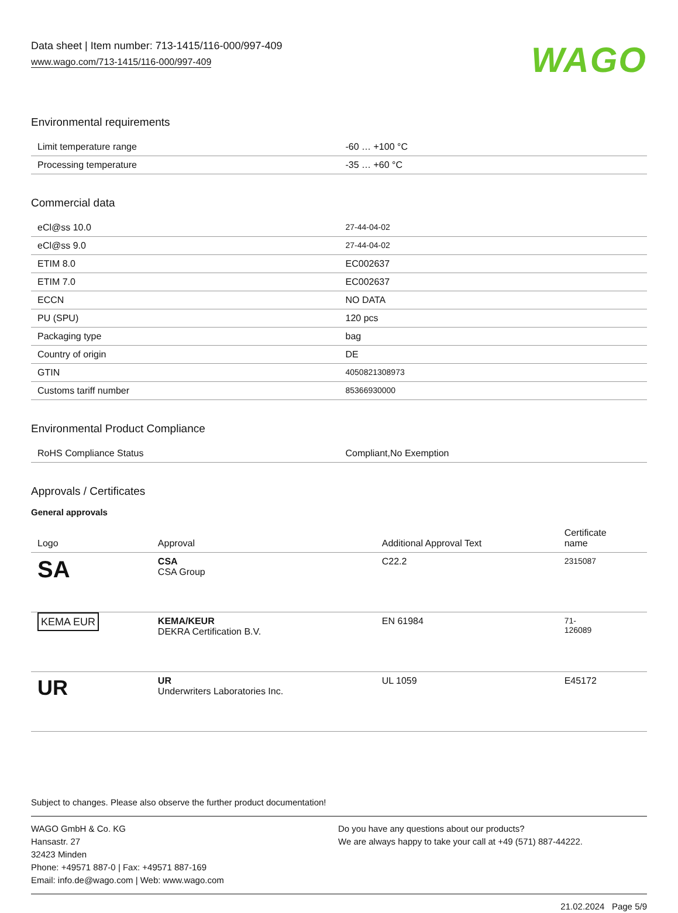Data sheet | Item number: 713-1415/116-000/997-409
www.wago.com/713-1415/116-000/997-409
WAGO
Environmental requirements
| Limit temperature range | -60 … +100 °C |
| Processing temperature | -35 … +60 °C |
Commercial data
| eCl@ss 10.0 | 27-44-04-02 |
| eCl@ss 9.0 | 27-44-04-02 |
| ETIM 8.0 | EC002637 |
| ETIM 7.0 | EC002637 |
| ECCN | NO DATA |
| PU (SPU) | 120 pcs |
| Packaging type | bag |
| Country of origin | DE |
| GTIN | 4050821308973 |
| Customs tariff number | 85366930000 |
Environmental Product Compliance
| RoHS Compliance Status | Compliant,No Exemption |
Approvals / Certificates
General approvals
| Logo | Approval | Additional Approval Text | Certificate name |
| --- | --- | --- | --- |
| SA | CSA CSA Group | C22.2 | 2315087 |
| KEMA EUR | KEMA/KEUR DEKRA Certification B.V. | EN 61984 | 71- 126089 |
| UR | UR Underwriters Laboratories Inc. | UL 1059 | E45172 |
Subject to changes. Please also observe the further product documentation!
WAGO GmbH & Co. KG
Hansastr. 27
32423 Minden
Phone: +49571 887-0 | Fax: +49571 887-169
Email: info.de@wago.com | Web: www.wago.com
Do you have any questions about our products?
We are always happy to take your call at +49 (571) 887-44222.
21.02.2024 Page 5/9